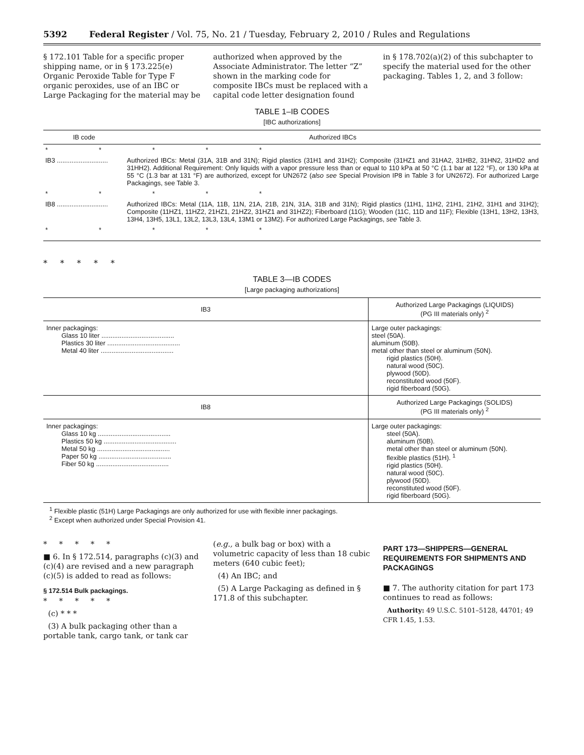5392 Federal Register / Vol. 75, No. 21 / Tuesday, February 2, 2010 / Rules and Regulations
§ 172.101 Table for a specific proper shipping name, or in § 173.225(e) Organic Peroxide Table for Type F organic peroxides, use of an IBC or Large Packaging for the material may be
authorized when approved by the Associate Administrator. The letter “Z” shown in the marking code for composite IBCs must be replaced with a capital code letter designation found
in § 178.702(a)(2) of this subchapter to specify the material used for the other packaging. Tables 1, 2, and 3 follow:
TABLE 1–IB CODES
[IBC authorizations]
| IB code | Authorized IBCs |
| --- | --- |
| * * * * * | |
| IB3 ............................ | Authorized IBCs: Metal (31A, 31B and 31N); Rigid plastics (31H1 and 31H2); Composite (31HZ1 and 31HA2, 31HB2, 31HN2, 31HD2 and 31HH2). Additional Requirement: Only liquids with a vapor pressure less than or equal to 110 kPa at 50 °C (1.1 bar at 122 °F), or 130 kPa at 55 °C (1.3 bar at 131 °F) are authorized, except for UN2672 ( also see Special Provision IP8 in Table 3 for UN2672). For authorized Large Packagings, see Table 3. |
| * * * * * | |
| IB8 ............................ | Authorized IBCs: Metal (11A, 11B, 11N, 21A, 21B, 21N, 31A, 31B and 31N); Rigid plastics (11H1, 11H2, 21H1, 21H2, 31H1 and 31H2); Composite (11HZ1, 11HZ2, 21HZ1, 21HZ2, 31HZ1 and 31HZ2); Fiberboard (11G); Wooden (11C, 11D and 11F); Flexible (13H1, 13H2, 13H3, 13H4, 13H5, 13L1, 13L2, 13L3, 13L4, 13M1 or 13M2). For authorized Large Packagings, see Table 3. |
| * * * * * | |
* * * * *
TABLE 3—IB CODES
[Large packaging authorizations]
| IB3 | Authorized Large Packagings (LIQUIDS) (PG III materials only) <sup>2</sup> |
| Inner packagings: Glass 10 liter ........................................ Plastics 30 liter ........................................ Metal 40 liter ........................................ | Large outer packagings: steel (50A). aluminum (50B). metal other than steel or aluminum (50N). rigid plastics (50H). natural wood (50C). plywood (50D). reconstituted wood (50F). rigid fiberboard (50G). |
| IB8 | Authorized Large Packagings (SOLIDS) (PG III materials only) <sup>2</sup> |
| Inner packagings: Glass 10 kg ........................................ Plastics 50 kg ........................................ Metal 50 kg ........................................ Paper 50 kg ........................................ Fiber 50 kg ........................................ | Large outer packagings: steel (50A). aluminum (50B). metal other than steel or aluminum (50N). flexible plastics (51H). <sup>1</sup> rigid plastics (50H). natural wood (50C). plywood (50D). reconstituted wood (50F). rigid fiberboard (50G). |
<sup>1</sup> Flexible plastic (51H) Large Packagings are only authorized for use with flexible inner packagings.
<sup>2</sup> Except when authorized under Special Provision 41.
* * * * *
■ 6. In § 172.514, paragraphs (c)(3) and (c)(4) are revised and a new paragraph (c)(5) is added to read as follows:
§ 172.514 Bulk packagings.
* * * * *
(c) * * *
(3) A bulk packaging other than a portable tank, cargo tank, or tank car
(e.g., a bulk bag or box) with a volumetric capacity of less than 18 cubic meters (640 cubic feet);
(4) An IBC; and
(5) A Large Packaging as defined in § 171.8 of this subchapter.
PART 173—SHIPPERS—GENERAL REQUIREMENTS FOR SHIPMENTS AND PACKAGINGS
■ 7. The authority citation for part 173 continues to read as follows:
Authority: 49 U.S.C. 5101–5128, 44701; 49 CFR 1.45, 1.53.